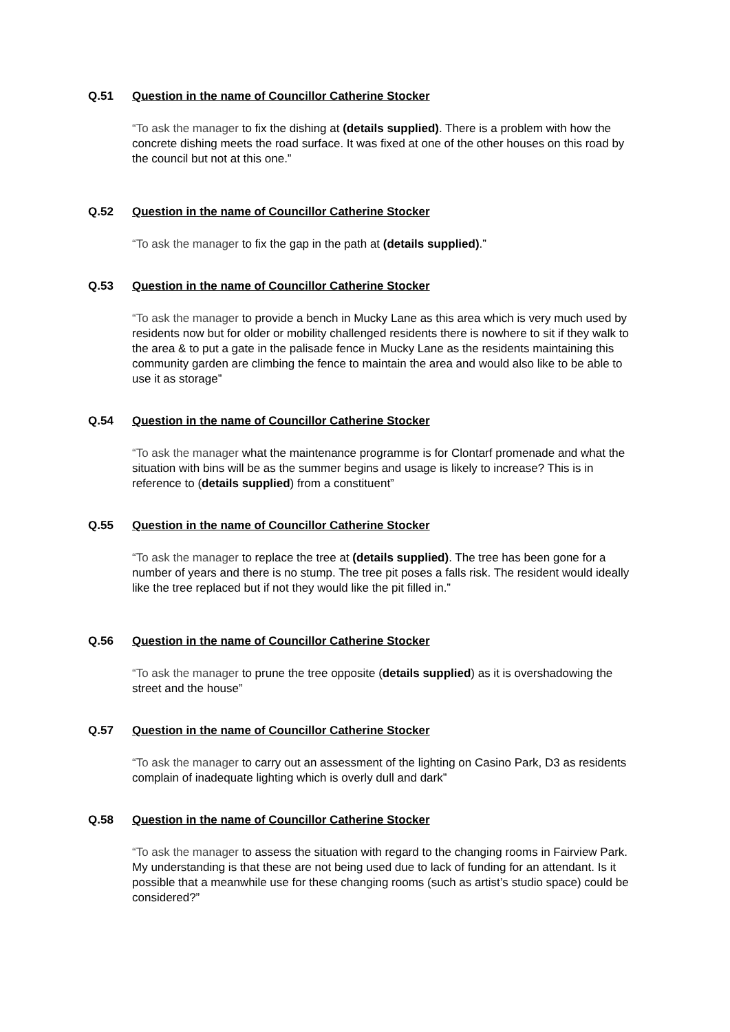Q.51 Question in the name of Councillor Catherine Stocker
“To ask the manager to fix the dishing at (details supplied). There is a problem with how the concrete dishing meets the road surface. It was fixed at one of the other houses on this road by the council but not at this one.”
Q.52 Question in the name of Councillor Catherine Stocker
“To ask the manager to fix the gap in the path at (details supplied).”
Q.53 Question in the name of Councillor Catherine Stocker
“To ask the manager to provide a bench in Mucky Lane as this area which is very much used by residents now but for older or mobility challenged residents there is nowhere to sit if they walk to the area & to put a gate in the palisade fence in Mucky Lane as the residents maintaining this community garden are climbing the fence to maintain the area and would also like to be able to use it as storage”
Q.54 Question in the name of Councillor Catherine Stocker
“To ask the manager what the maintenance programme is for Clontarf promenade and what the situation with bins will be as the summer begins and usage is likely to increase? This is in reference to (details supplied) from a constituent”
Q.55 Question in the name of Councillor Catherine Stocker
“To ask the manager to replace the tree at (details supplied). The tree has been gone for a number of years and there is no stump. The tree pit poses a falls risk. The resident would ideally like the tree replaced but if not they would like the pit filled in.”
Q.56 Question in the name of Councillor Catherine Stocker
“To ask the manager to prune the tree opposite (details supplied) as it is overshadowing the street and the house”
Q.57 Question in the name of Councillor Catherine Stocker
“To ask the manager to carry out an assessment of the lighting on Casino Park, D3 as residents complain of inadequate lighting which is overly dull and dark”
Q.58 Question in the name of Councillor Catherine Stocker
“To ask the manager to assess the situation with regard to the changing rooms in Fairview Park. My understanding is that these are not being used due to lack of funding for an attendant. Is it possible that a meanwhile use for these changing rooms (such as artist’s studio space) could be considered?”